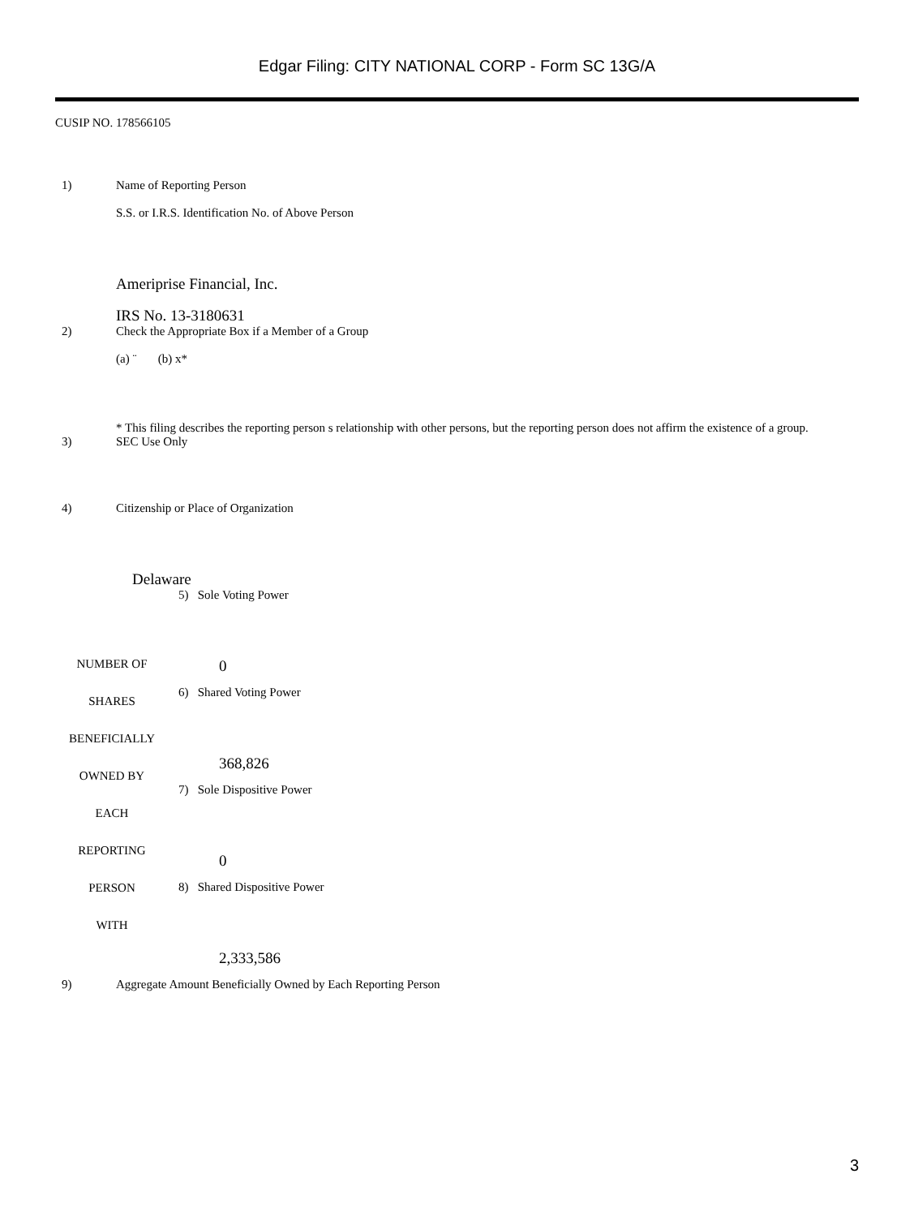Edgar Filing: CITY NATIONAL CORP - Form SC 13G/A
CUSIP NO. 178566105
1) Name of Reporting Person
S.S. or I.R.S. Identification No. of Above Person
Ameriprise Financial, Inc.
IRS No. 13-3180631
2) Check the Appropriate Box if a Member of a Group
(a) ¨ (b) x*
* This filing describes the reporting person s relationship with other persons, but the reporting person does not affirm the existence of a group.
3) SEC Use Only
4) Citizenship or Place of Organization
Delaware
| NUMBER OF SHARES BENEFICIALLY OWNED BY EACH REPORTING PERSON WITH | 5) Sole Voting Power 0 6) Shared Voting Power 368,826 7) Sole Dispositive Power 0 8) Shared Dispositive Power 2,333,586 |
9) Aggregate Amount Beneficially Owned by Each Reporting Person
3